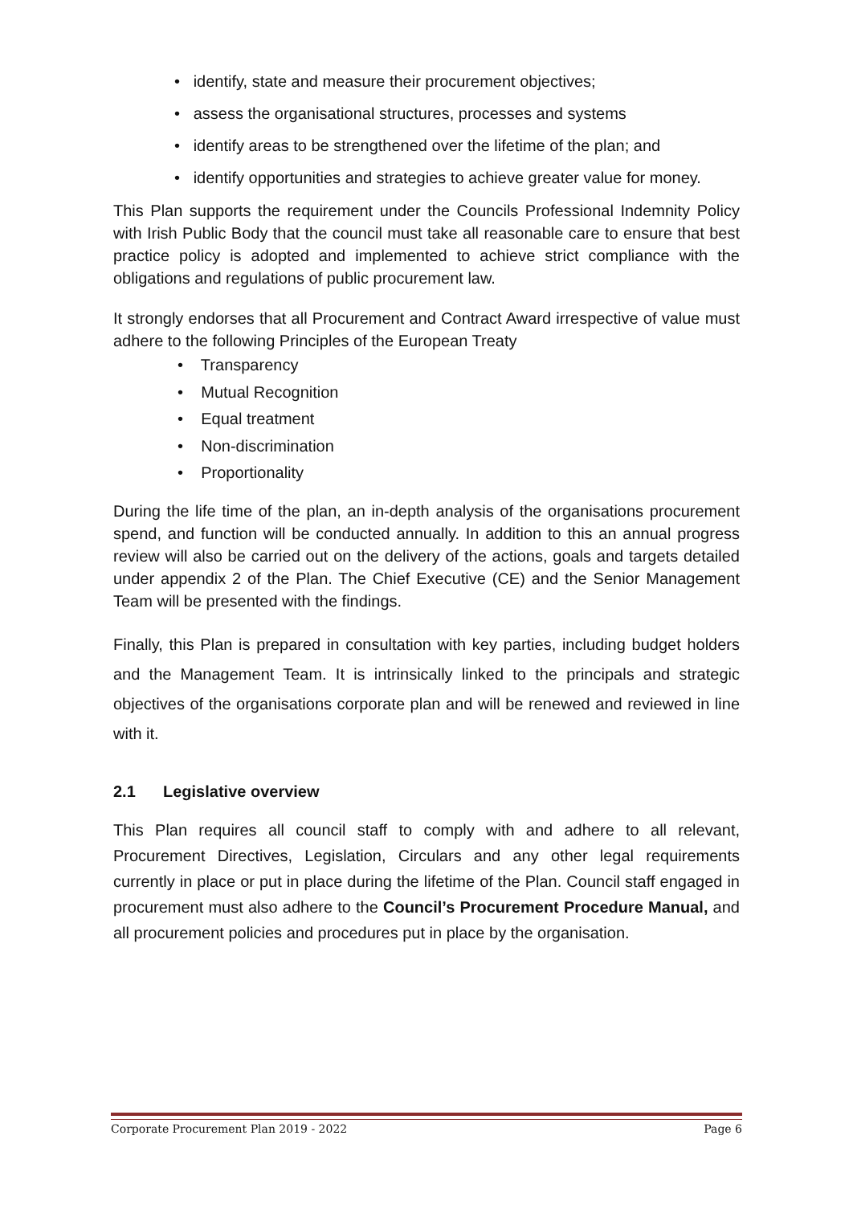• identify, state and measure their procurement objectives;
• assess the organisational structures, processes and systems
• identify areas to be strengthened over the lifetime of the plan; and
• identify opportunities and strategies to achieve greater value for money.
This Plan supports the requirement under the Councils Professional Indemnity Policy with Irish Public Body that the council must take all reasonable care to ensure that best practice policy is adopted and implemented to achieve strict compliance with the obligations and regulations of public procurement law.
It strongly endorses that all Procurement and Contract Award irrespective of value must adhere to the following Principles of the European Treaty
• Transparency
• Mutual Recognition
• Equal treatment
• Non-discrimination
• Proportionality
During the life time of the plan, an in-depth analysis of the organisations procurement spend, and function will be conducted annually. In addition to this an annual progress review will also be carried out on the delivery of the actions, goals and targets detailed under appendix 2 of the Plan. The Chief Executive (CE) and the Senior Management Team will be presented with the findings.
Finally, this Plan is prepared in consultation with key parties, including budget holders and the Management Team. It is intrinsically linked to the principals and strategic objectives of the organisations corporate plan and will be renewed and reviewed in line with it.
2.1 Legislative overview
This Plan requires all council staff to comply with and adhere to all relevant, Procurement Directives, Legislation, Circulars and any other legal requirements currently in place or put in place during the lifetime of the Plan. Council staff engaged in procurement must also adhere to the Council’s Procurement Procedure Manual, and all procurement policies and procedures put in place by the organisation.
Corporate Procurement Plan 2019 - 2022 Page 6